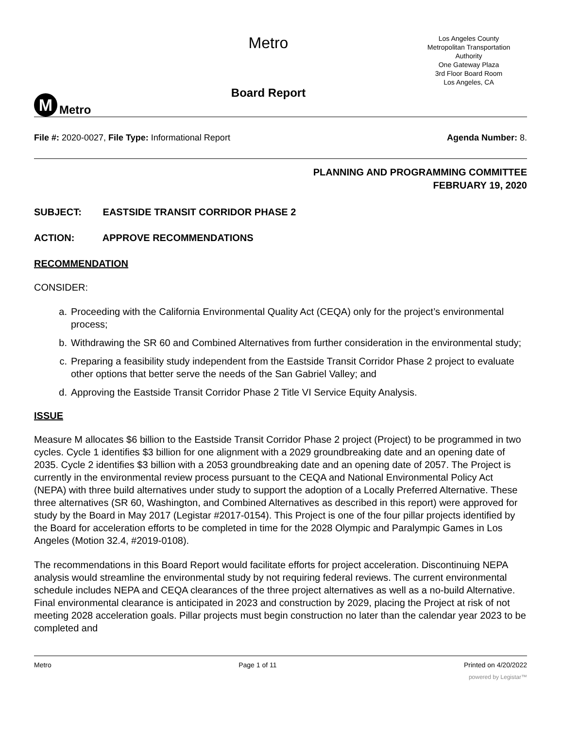M
Metro
Metro
Board Report
Los Angeles County
Metropolitan Transportation
Authority
One Gateway Plaza
3rd Floor Board Room
Los Angeles, CA
File #: 2020-0027, File Type: Informational Report
Agenda Number: 8.
PLANNING AND PROGRAMMING COMMITTEE
FEBRUARY 19, 2020
SUBJECT: EASTSIDE TRANSIT CORRIDOR PHASE 2
ACTION: APPROVE RECOMMENDATIONS
RECOMMENDATION
CONSIDER:
a. Proceeding with the California Environmental Quality Act (CEQA) only for the project’s environmental process;
b. Withdrawing the SR 60 and Combined Alternatives from further consideration in the environmental study;
c. Preparing a feasibility study independent from the Eastside Transit Corridor Phase 2 project to evaluate other options that better serve the needs of the San Gabriel Valley; and
d. Approving the Eastside Transit Corridor Phase 2 Title VI Service Equity Analysis.
ISSUE
Measure M allocates $6 billion to the Eastside Transit Corridor Phase 2 project (Project) to be programmed in two cycles. Cycle 1 identifies $3 billion for one alignment with a 2029 groundbreaking date and an opening date of 2035. Cycle 2 identifies $3 billion with a 2053 groundbreaking date and an opening date of 2057. The Project is currently in the environmental review process pursuant to the CEQA and National Environmental Policy Act (NEPA) with three build alternatives under study to support the adoption of a Locally Preferred Alternative. These three alternatives (SR 60, Washington, and Combined Alternatives as described in this report) were approved for study by the Board in May 2017 (Legistar #2017-0154). This Project is one of the four pillar projects identified by the Board for acceleration efforts to be completed in time for the 2028 Olympic and Paralympic Games in Los Angeles (Motion 32.4, #2019-0108).
The recommendations in this Board Report would facilitate efforts for project acceleration. Discontinuing NEPA analysis would streamline the environmental study by not requiring federal reviews. The current environmental schedule includes NEPA and CEQA clearances of the three project alternatives as well as a no-build Alternative. Final environmental clearance is anticipated in 2023 and construction by 2029, placing the Project at risk of not meeting 2028 acceleration goals. Pillar projects must begin construction no later than the calendar year 2023 to be completed and
Metro Page 1 of 11 Printed on 4/20/2022
powered by Legistar™